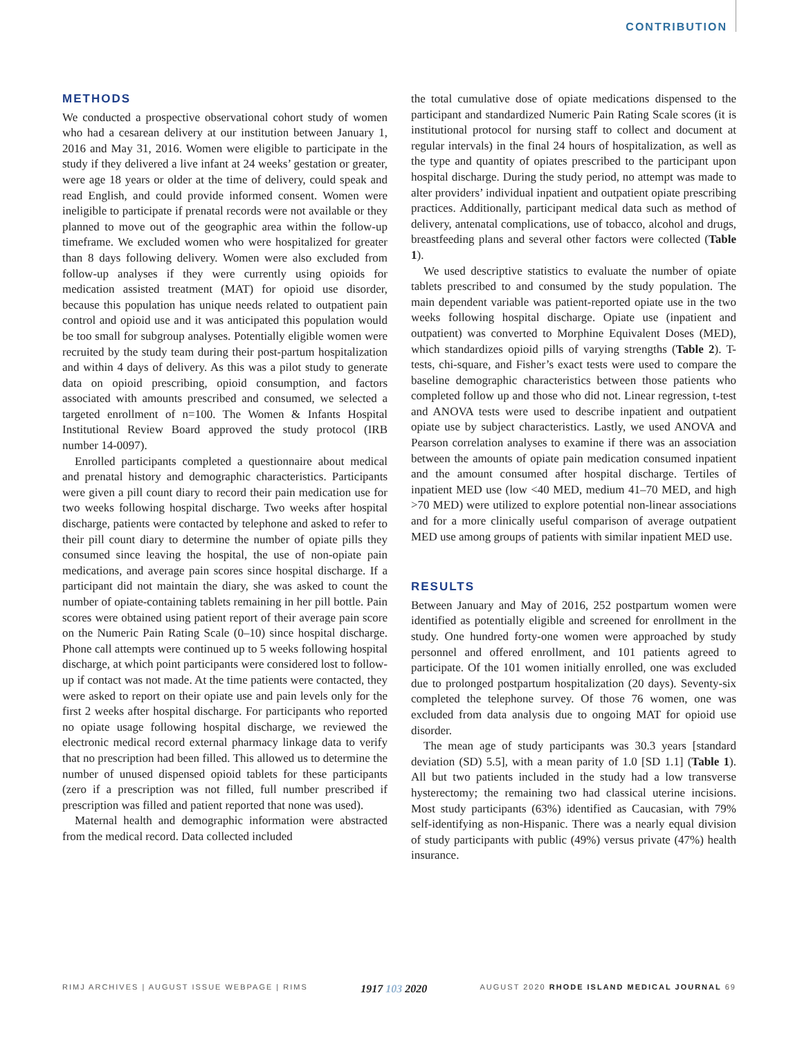CONTRIBUTION
METHODS
We conducted a prospective observational cohort study of women who had a cesarean delivery at our institution between January 1, 2016 and May 31, 2016. Women were eligible to participate in the study if they delivered a live infant at 24 weeks’ gestation or greater, were age 18 years or older at the time of delivery, could speak and read English, and could provide informed consent. Women were ineligible to participate if prenatal records were not available or they planned to move out of the geographic area within the follow-up timeframe. We excluded women who were hospitalized for greater than 8 days following delivery. Women were also excluded from follow-up analyses if they were currently using opioids for medication assisted treatment (MAT) for opioid use disorder, because this population has unique needs related to outpatient pain control and opioid use and it was anticipated this population would be too small for subgroup analyses. Potentially eligible women were recruited by the study team during their post-partum hospitalization and within 4 days of delivery. As this was a pilot study to generate data on opioid prescribing, opioid consumption, and factors associated with amounts prescribed and consumed, we selected a targeted enrollment of n=100. The Women & Infants Hospital Institutional Review Board approved the study protocol (IRB number 14-0097).
Enrolled participants completed a questionnaire about medical and prenatal history and demographic characteristics. Participants were given a pill count diary to record their pain medication use for two weeks following hospital discharge. Two weeks after hospital discharge, patients were contacted by telephone and asked to refer to their pill count diary to determine the number of opiate pills they consumed since leaving the hospital, the use of non-opiate pain medications, and average pain scores since hospital discharge. If a participant did not maintain the diary, she was asked to count the number of opiate-containing tablets remaining in her pill bottle. Pain scores were obtained using patient report of their average pain score on the Numeric Pain Rating Scale (0–10) since hospital discharge. Phone call attempts were continued up to 5 weeks following hospital discharge, at which point participants were considered lost to follow-up if contact was not made. At the time patients were contacted, they were asked to report on their opiate use and pain levels only for the first 2 weeks after hospital discharge. For participants who reported no opiate usage following hospital discharge, we reviewed the electronic medical record external pharmacy linkage data to verify that no prescription had been filled. This allowed us to determine the number of unused dispensed opioid tablets for these participants (zero if a prescription was not filled, full number prescribed if prescription was filled and patient reported that none was used).
Maternal health and demographic information were abstracted from the medical record. Data collected included
the total cumulative dose of opiate medications dispensed to the participant and standardized Numeric Pain Rating Scale scores (it is institutional protocol for nursing staff to collect and document at regular intervals) in the final 24 hours of hospitalization, as well as the type and quantity of opiates prescribed to the participant upon hospital discharge. During the study period, no attempt was made to alter providers’ individual inpatient and outpatient opiate prescribing practices. Additionally, participant medical data such as method of delivery, antenatal complications, use of tobacco, alcohol and drugs, breastfeeding plans and several other factors were collected (Table 1).
We used descriptive statistics to evaluate the number of opiate tablets prescribed to and consumed by the study population. The main dependent variable was patient-reported opiate use in the two weeks following hospital discharge. Opiate use (inpatient and outpatient) was converted to Morphine Equivalent Doses (MED), which standardizes opioid pills of varying strengths (Table 2). T-tests, chi-square, and Fisher’s exact tests were used to compare the baseline demographic characteristics between those patients who completed follow up and those who did not. Linear regression, t-test and ANOVA tests were used to describe inpatient and outpatient opiate use by subject characteristics. Lastly, we used ANOVA and Pearson correlation analyses to examine if there was an association between the amounts of opiate pain medication consumed inpatient and the amount consumed after hospital discharge. Tertiles of inpatient MED use (low <40 MED, medium 41–70 MED, and high >70 MED) were utilized to explore potential non-linear associations and for a more clinically useful comparison of average outpatient MED use among groups of patients with similar inpatient MED use.
RESULTS
Between January and May of 2016, 252 postpartum women were identified as potentially eligible and screened for enrollment in the study. One hundred forty-one women were approached by study personnel and offered enrollment, and 101 patients agreed to participate. Of the 101 women initially enrolled, one was excluded due to prolonged postpartum hospitalization (20 days). Seventy-six completed the telephone survey. Of those 76 women, one was excluded from data analysis due to ongoing MAT for opioid use disorder.
The mean age of study participants was 30.3 years [standard deviation (SD) 5.5], with a mean parity of 1.0 [SD 1.1] (Table 1). All but two patients included in the study had a low transverse hysterectomy; the remaining two had classical uterine incisions. Most study participants (63%) identified as Caucasian, with 79% self-identifying as non-Hispanic. There was a nearly equal division of study participants with public (49%) versus private (47%) health insurance.
RIMJ ARCHIVES | AUGUST ISSUE WEBPAGE | RIMS 1917 103 2020 AUGUST 2020 RHODE ISLAND MEDICAL JOURNAL 69